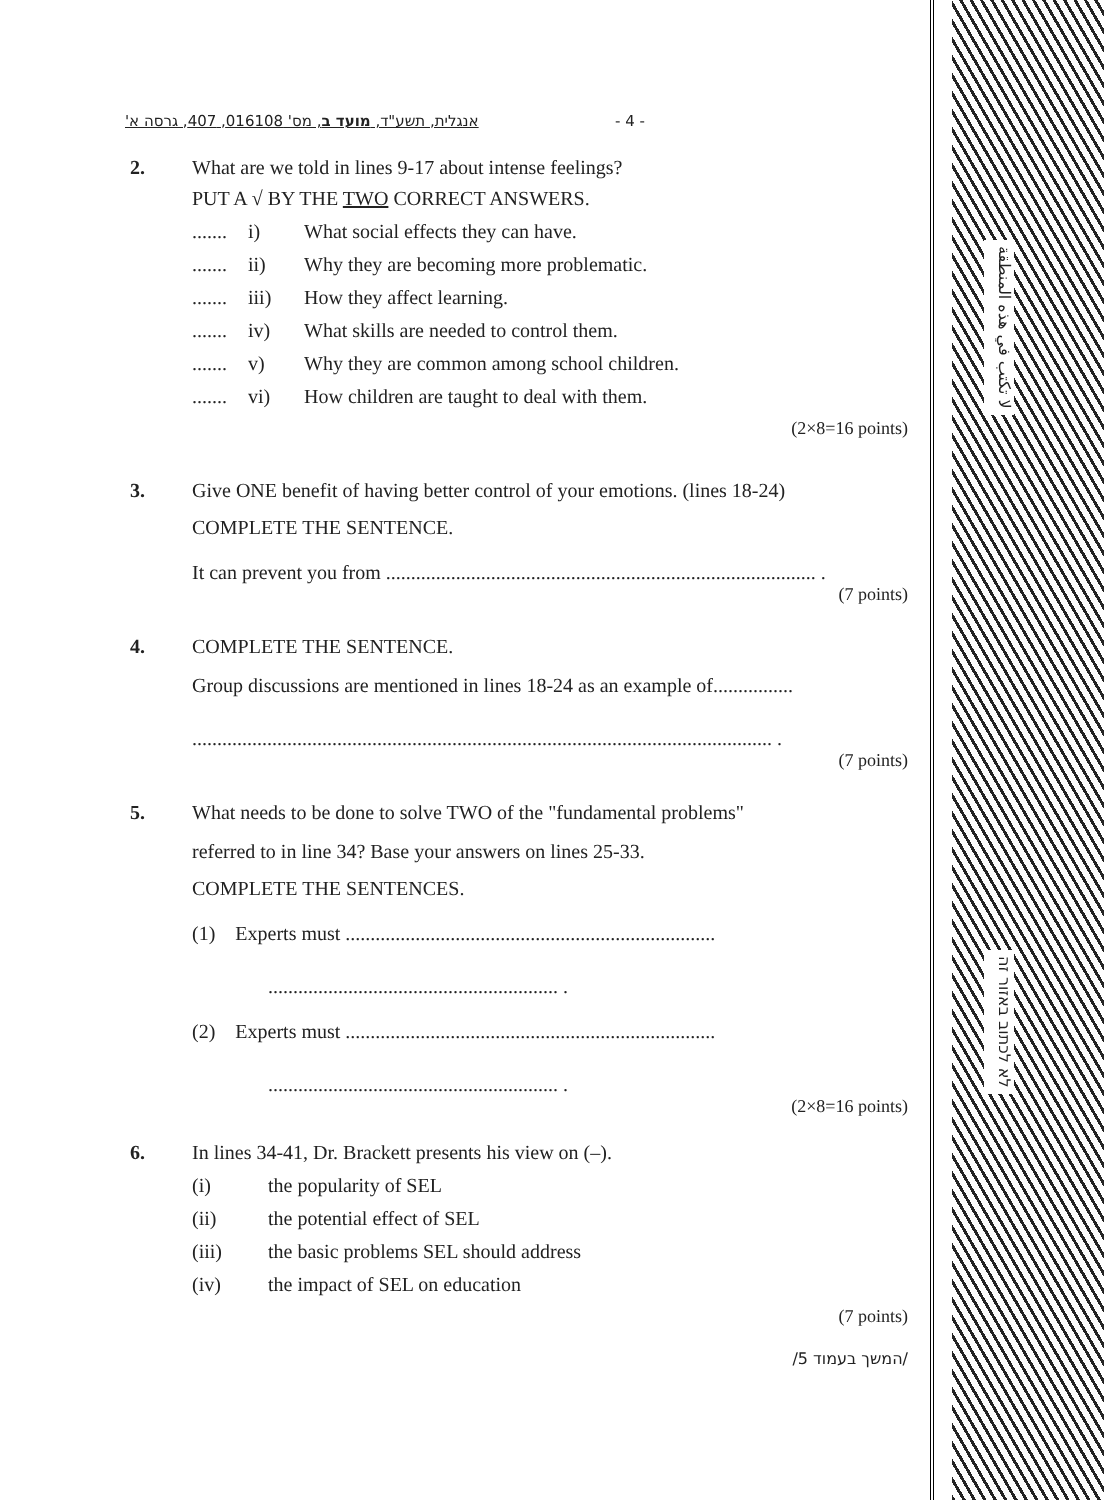אנגלית, תשע"ד, מועד ב, מס' 016108, 407, גרסה א' - 4 -
2. What are we told in lines 9-17 about intense feelings?
PUT A √ BY THE TWO CORRECT ANSWERS.
....... i) What social effects they can have.
....... ii) Why they are becoming more problematic.
....... iii) How they affect learning.
....... iv) What skills are needed to control them.
....... v) Why they are common among school children.
....... vi) How children are taught to deal with them.
(2×8=16 points)
3. Give ONE benefit of having better control of your emotions. (lines 18-24)
COMPLETE THE SENTENCE.
It can prevent you from ...................................................................................... .
(7 points)
4. COMPLETE THE SENTENCE.
Group discussions are mentioned in lines 18-24 as an example of................
.................................................................................................................... .
(7 points)
5. What needs to be done to solve TWO of the "fundamental problems"
referred to in line 34? Base your answers on lines 25-33.
COMPLETE THE SENTENCES.
(1) Experts must ..........................................................................
.......................................................... .
(2) Experts must ..........................................................................
.......................................................... .
(2×8=16 points)
6. In lines 34-41, Dr. Brackett presents his view on (–).
(i) the popularity of SEL
(ii) the potential effect of SEL
(iii) the basic problems SEL should address
(iv) the impact of SEL on education
(7 points)
/המשך בעמוד 5/
لا تكتب في هذه المنطقة
לא לכתוב באזור זה